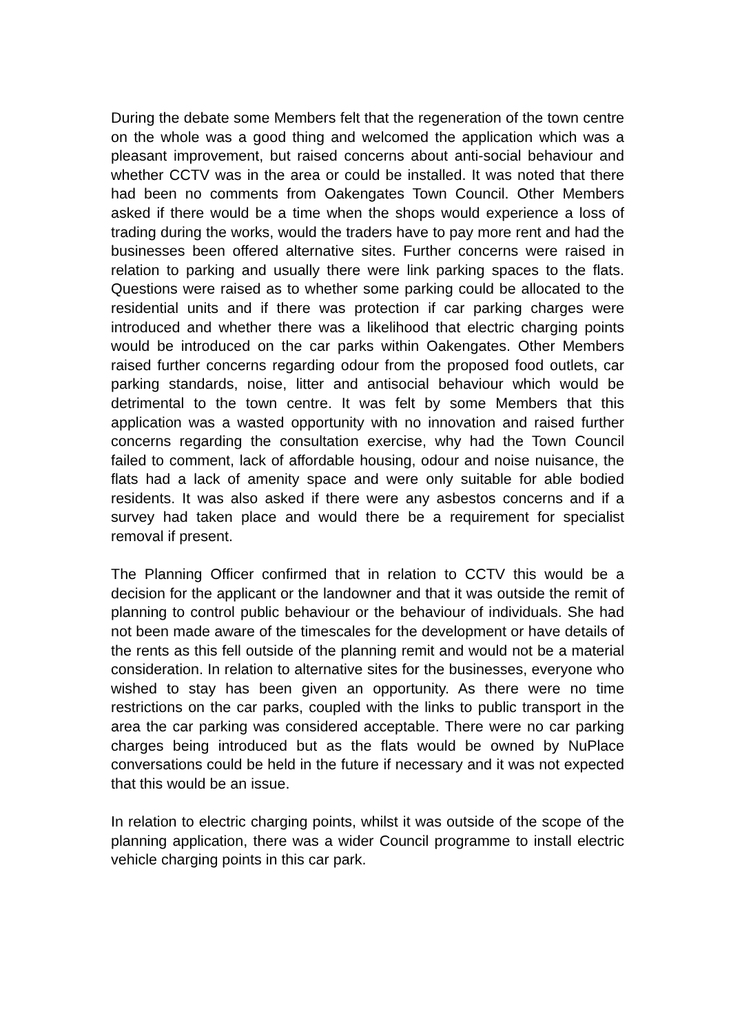During the debate some Members felt that the regeneration of the town centre on the whole was a good thing and welcomed the application which was a pleasant improvement, but raised concerns about anti-social behaviour and whether CCTV was in the area or could be installed. It was noted that there had been no comments from Oakengates Town Council. Other Members asked if there would be a time when the shops would experience a loss of trading during the works, would the traders have to pay more rent and had the businesses been offered alternative sites. Further concerns were raised in relation to parking and usually there were link parking spaces to the flats. Questions were raised as to whether some parking could be allocated to the residential units and if there was protection if car parking charges were introduced and whether there was a likelihood that electric charging points would be introduced on the car parks within Oakengates. Other Members raised further concerns regarding odour from the proposed food outlets, car parking standards, noise, litter and antisocial behaviour which would be detrimental to the town centre. It was felt by some Members that this application was a wasted opportunity with no innovation and raised further concerns regarding the consultation exercise, why had the Town Council failed to comment, lack of affordable housing, odour and noise nuisance, the flats had a lack of amenity space and were only suitable for able bodied residents. It was also asked if there were any asbestos concerns and if a survey had taken place and would there be a requirement for specialist removal if present.
The Planning Officer confirmed that in relation to CCTV this would be a decision for the applicant or the landowner and that it was outside the remit of planning to control public behaviour or the behaviour of individuals. She had not been made aware of the timescales for the development or have details of the rents as this fell outside of the planning remit and would not be a material consideration. In relation to alternative sites for the businesses, everyone who wished to stay has been given an opportunity. As there were no time restrictions on the car parks, coupled with the links to public transport in the area the car parking was considered acceptable. There were no car parking charges being introduced but as the flats would be owned by NuPlace conversations could be held in the future if necessary and it was not expected that this would be an issue.
In relation to electric charging points, whilst it was outside of the scope of the planning application, there was a wider Council programme to install electric vehicle charging points in this car park.